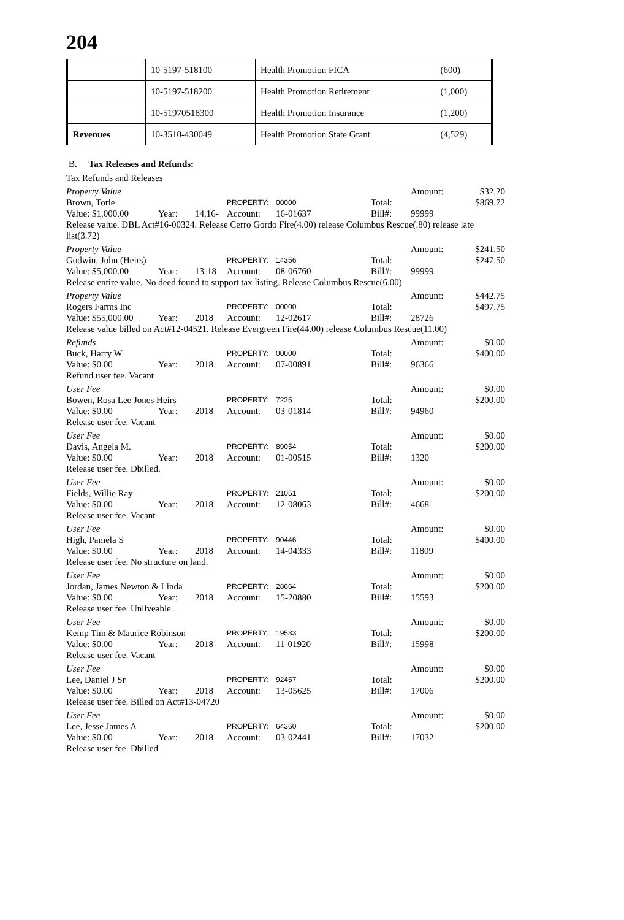204
| | 10-5197-518100 | Health Promotion FICA | (600) |
| | 10-5197-518200 | Health Promotion Retirement | (1,000) |
| | 10-51970518300 | Health Promotion Insurance | (1,200) |
| Revenues | 10-3510-430049 | Health Promotion State Grant | (4,529) |
B. Tax Releases and Refunds:
Tax Refunds and Releases
Property Value
Amount:
$32.20
Brown, Torie
PROPERTY:
00000
Total:
$869.72
Value: $1,000.00
Year:
14,16-
Account:
16-01637
Bill#:
99999
Release value. DBL Act#16-00324. Release Cerro Gordo Fire(4.00) release Columbus Rescue(.80) release late list(3.72)
Property Value
Amount:
$241.50
Godwin, John (Heirs)
PROPERTY:
14356
Total:
$247.50
Value: $5,000.00
Year:
13-18
Account:
08-06760
Bill#:
99999
Release entire value. No deed found to support tax listing. Release Columbus Rescue(6.00)
Property Value
Amount:
$442.75
Rogers Farms Inc
PROPERTY:
00000
Total:
$497.75
Value: $55,000.00
Year:
2018
Account:
12-02617
Bill#:
28726
Release value billed on Act#12-04521. Release Evergreen Fire(44.00) release Columbus Rescue(11.00)
Refunds
Amount:
$0.00
Buck, Harry W
PROPERTY:
00000
Total:
$400.00
Value: $0.00
Year:
2018
Account:
07-00891
Bill#:
96366
Refund user fee. Vacant
User Fee
Amount:
$0.00
Bowen, Rosa Lee Jones Heirs
PROPERTY:
7225
Total:
$200.00
Value: $0.00
Year:
2018
Account:
03-01814
Bill#:
94960
Release user fee. Vacant
User Fee
Amount:
$0.00
Davis, Angela M.
PROPERTY:
89054
Total:
$200.00
Value: $0.00
Year:
2018
Account:
01-00515
Bill#:
1320
Release user fee. Dbilled.
User Fee
Amount:
$0.00
Fields, Willie Ray
PROPERTY:
21051
Total:
$200.00
Value: $0.00
Year:
2018
Account:
12-08063
Bill#:
4668
Release user fee. Vacant
User Fee
Amount:
$0.00
High, Pamela S
PROPERTY:
90446
Total:
$400.00
Value: $0.00
Year:
2018
Account:
14-04333
Bill#:
11809
Release user fee. No structure on land.
User Fee
Amount:
$0.00
Jordan, James Newton & Linda
PROPERTY:
28664
Total:
$200.00
Value: $0.00
Year:
2018
Account:
15-20880
Bill#:
15593
Release user fee. Unliveable.
User Fee
Amount:
$0.00
Kemp Tim & Maurice Robinson
PROPERTY:
19533
Total:
$200.00
Value: $0.00
Year:
2018
Account:
11-01920
Bill#:
15998
Release user fee. Vacant
User Fee
Amount:
$0.00
Lee, Daniel J Sr
PROPERTY:
92457
Total:
$200.00
Value: $0.00
Year:
2018
Account:
13-05625
Bill#:
17006
Release user fee. Billed on Act#13-04720
User Fee
Amount:
$0.00
Lee, Jesse James A
PROPERTY:
64360
Total:
$200.00
Value: $0.00
Year:
2018
Account:
03-02441
Bill#:
17032
Release user fee. Dbilled